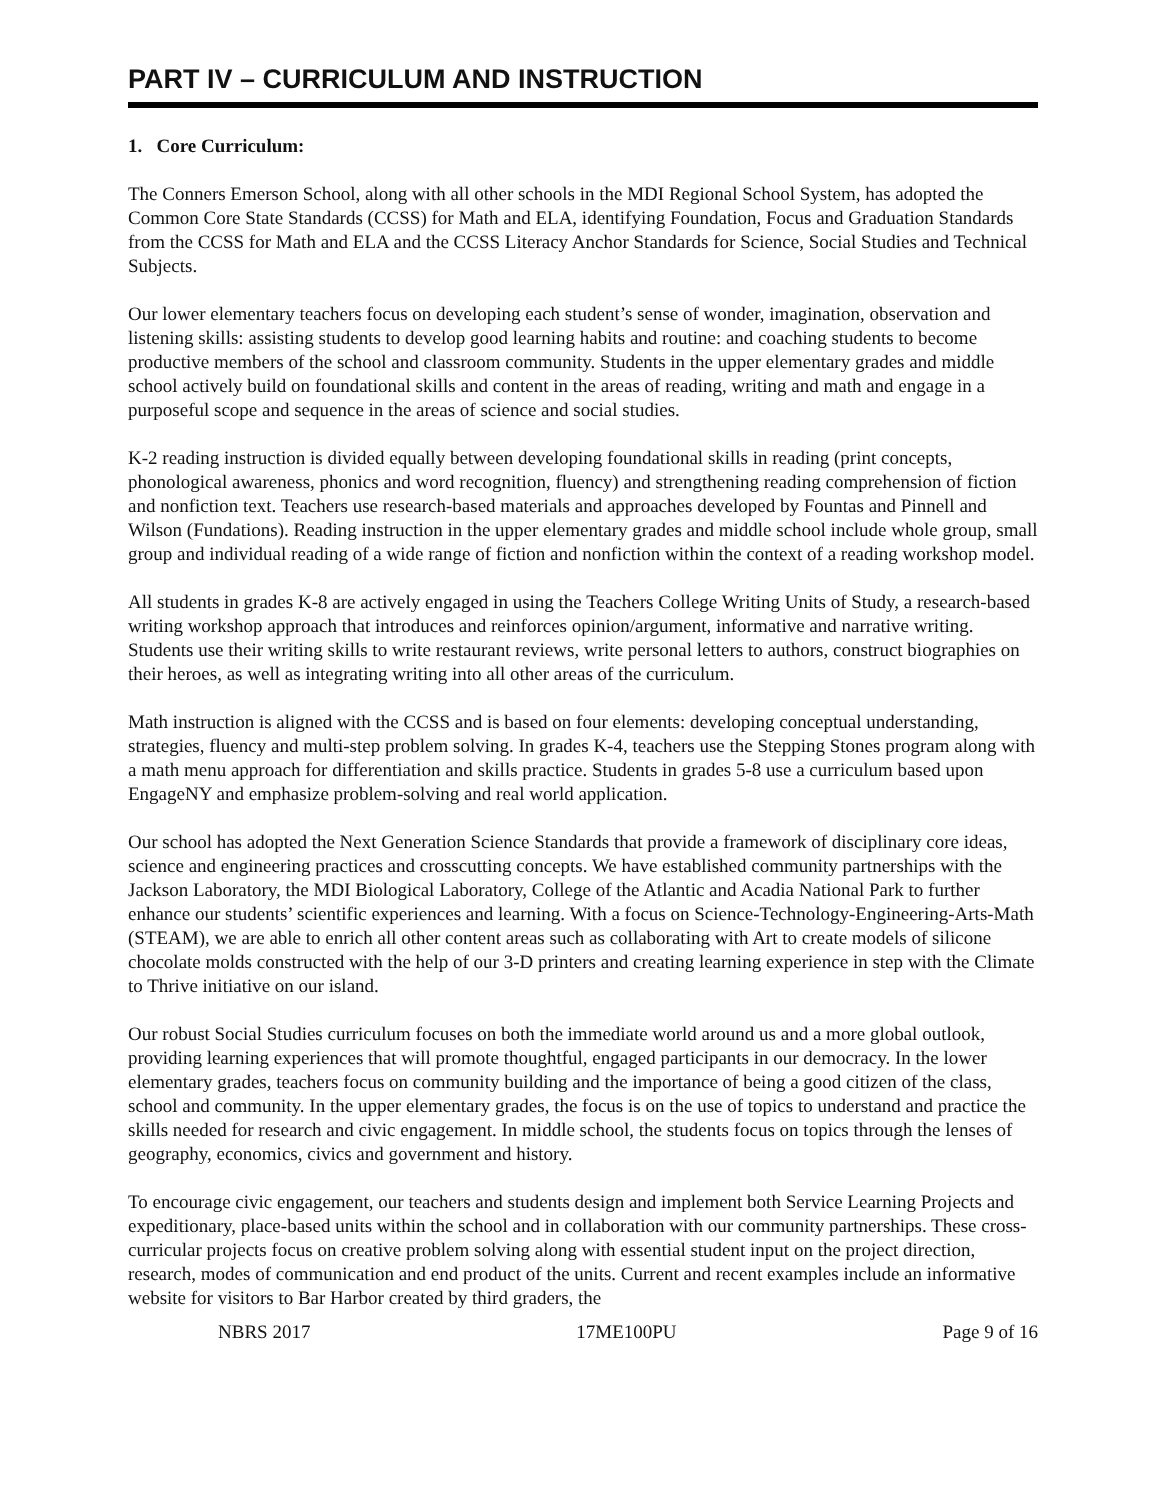PART IV – CURRICULUM AND INSTRUCTION
1. Core Curriculum:
The Conners Emerson School, along with all other schools in the MDI Regional School System, has adopted the Common Core State Standards (CCSS) for Math and ELA, identifying Foundation, Focus and Graduation Standards from the CCSS for Math and ELA and the CCSS Literacy Anchor Standards for Science, Social Studies and Technical Subjects.
Our lower elementary teachers focus on developing each student’s sense of wonder, imagination, observation and listening skills: assisting students to develop good learning habits and routine: and coaching students to become productive members of the school and classroom community. Students in the upper elementary grades and middle school actively build on foundational skills and content in the areas of reading, writing and math and engage in a purposeful scope and sequence in the areas of science and social studies.
K-2 reading instruction is divided equally between developing foundational skills in reading (print concepts, phonological awareness, phonics and word recognition, fluency) and strengthening reading comprehension of fiction and nonfiction text. Teachers use research-based materials and approaches developed by Fountas and Pinnell and Wilson (Fundations). Reading instruction in the upper elementary grades and middle school include whole group, small group and individual reading of a wide range of fiction and nonfiction within the context of a reading workshop model.
All students in grades K-8 are actively engaged in using the Teachers College Writing Units of Study, a research-based writing workshop approach that introduces and reinforces opinion/argument, informative and narrative writing. Students use their writing skills to write restaurant reviews, write personal letters to authors, construct biographies on their heroes, as well as integrating writing into all other areas of the curriculum.
Math instruction is aligned with the CCSS and is based on four elements: developing conceptual understanding, strategies, fluency and multi-step problem solving. In grades K-4, teachers use the Stepping Stones program along with a math menu approach for differentiation and skills practice. Students in grades 5-8 use a curriculum based upon EngageNY and emphasize problem-solving and real world application.
Our school has adopted the Next Generation Science Standards that provide a framework of disciplinary core ideas, science and engineering practices and crosscutting concepts. We have established community partnerships with the Jackson Laboratory, the MDI Biological Laboratory, College of the Atlantic and Acadia National Park to further enhance our students’ scientific experiences and learning. With a focus on Science-Technology-Engineering-Arts-Math (STEAM), we are able to enrich all other content areas such as collaborating with Art to create models of silicone chocolate molds constructed with the help of our 3-D printers and creating learning experience in step with the Climate to Thrive initiative on our island.
Our robust Social Studies curriculum focuses on both the immediate world around us and a more global outlook, providing learning experiences that will promote thoughtful, engaged participants in our democracy. In the lower elementary grades, teachers focus on community building and the importance of being a good citizen of the class, school and community. In the upper elementary grades, the focus is on the use of topics to understand and practice the skills needed for research and civic engagement. In middle school, the students focus on topics through the lenses of geography, economics, civics and government and history.
To encourage civic engagement, our teachers and students design and implement both Service Learning Projects and expeditionary, place-based units within the school and in collaboration with our community partnerships. These cross-curricular projects focus on creative problem solving along with essential student input on the project direction, research, modes of communication and end product of the units. Current and recent examples include an informative website for visitors to Bar Harbor created by third graders, the
NBRS 2017 17ME100PU Page 9 of 16